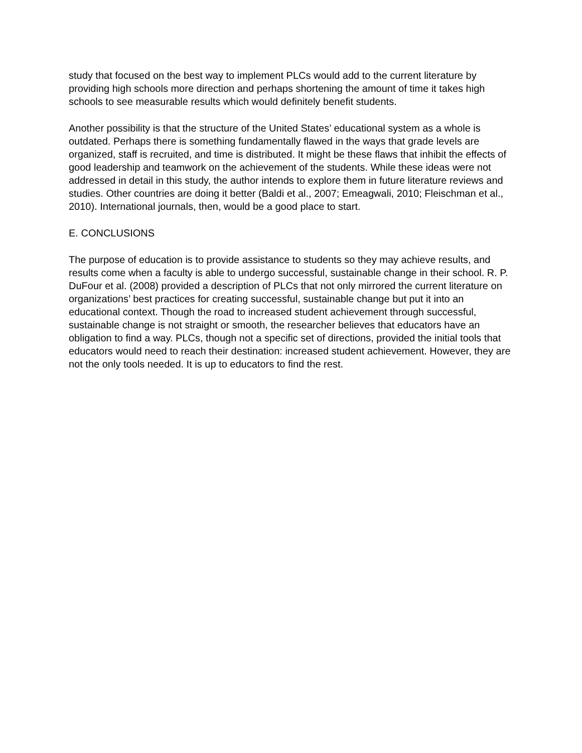study that focused on the best way to implement PLCs would add to the current literature by providing high schools more direction and perhaps shortening the amount of time it takes high schools to see measurable results which would definitely benefit students.
Another possibility is that the structure of the United States’ educational system as a whole is outdated. Perhaps there is something fundamentally flawed in the ways that grade levels are organized, staff is recruited, and time is distributed. It might be these flaws that inhibit the effects of good leadership and teamwork on the achievement of the students. While these ideas were not addressed in detail in this study, the author intends to explore them in future literature reviews and studies. Other countries are doing it better (Baldi et al., 2007; Emeagwali, 2010; Fleischman et al., 2010). International journals, then, would be a good place to start.
E. CONCLUSIONS
The purpose of education is to provide assistance to students so they may achieve results, and results come when a faculty is able to undergo successful, sustainable change in their school. R. P. DuFour et al. (2008) provided a description of PLCs that not only mirrored the current literature on organizations’ best practices for creating successful, sustainable change but put it into an educational context. Though the road to increased student achievement through successful, sustainable change is not straight or smooth, the researcher believes that educators have an obligation to find a way. PLCs, though not a specific set of directions, provided the initial tools that educators would need to reach their destination: increased student achievement. However, they are not the only tools needed. It is up to educators to find the rest.